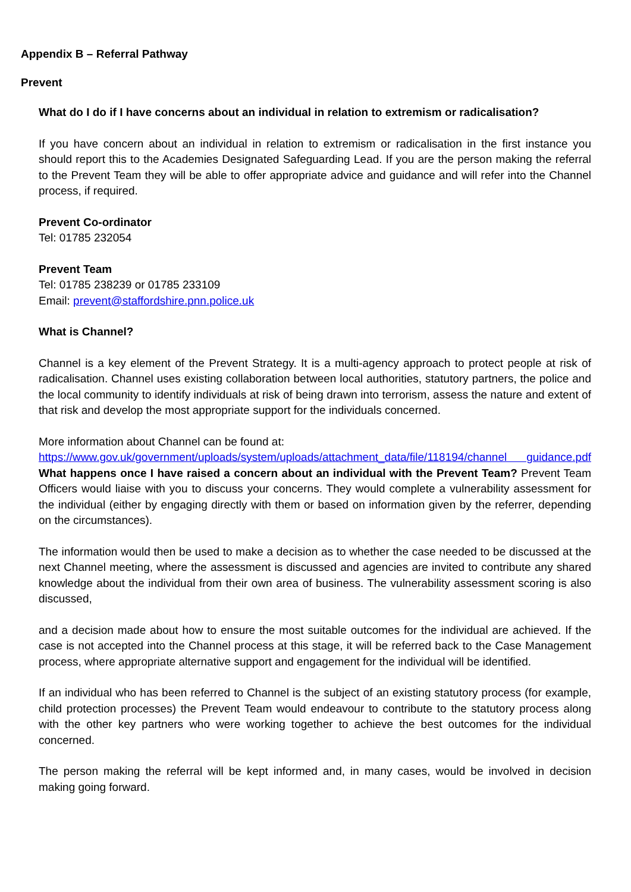Appendix B – Referral Pathway
Prevent
What do I do if I have concerns about an individual in relation to extremism or radicalisation?
If you have concern about an individual in relation to extremism or radicalisation in the first instance you should report this to the Academies Designated Safeguarding Lead. If you are the person making the referral to the Prevent Team they will be able to offer appropriate advice and guidance and will refer into the Channel process, if required.
Prevent Co-ordinator
Tel: 01785 232054
Prevent Team
Tel: 01785 238239 or 01785 233109
Email: prevent@staffordshire.pnn.police.uk
What is Channel?
Channel is a key element of the Prevent Strategy. It is a multi-agency approach to protect people at risk of radicalisation. Channel uses existing collaboration between local authorities, statutory partners, the police and the local community to identify individuals at risk of being drawn into terrorism, assess the nature and extent of that risk and develop the most appropriate support for the individuals concerned.
More information about Channel can be found at:
https://www.gov.uk/government/uploads/system/uploads/attachment_data/file/118194/channel guidance.pdf What happens once I have raised a concern about an individual with the Prevent Team? Prevent Team Officers would liaise with you to discuss your concerns. They would complete a vulnerability assessment for the individual (either by engaging directly with them or based on information given by the referrer, depending on the circumstances).
The information would then be used to make a decision as to whether the case needed to be discussed at the next Channel meeting, where the assessment is discussed and agencies are invited to contribute any shared knowledge about the individual from their own area of business. The vulnerability assessment scoring is also discussed,
and a decision made about how to ensure the most suitable outcomes for the individual are achieved. If the case is not accepted into the Channel process at this stage, it will be referred back to the Case Management process, where appropriate alternative support and engagement for the individual will be identified.
If an individual who has been referred to Channel is the subject of an existing statutory process (for example, child protection processes) the Prevent Team would endeavour to contribute to the statutory process along with the other key partners who were working together to achieve the best outcomes for the individual concerned.
The person making the referral will be kept informed and, in many cases, would be involved in decision making going forward.